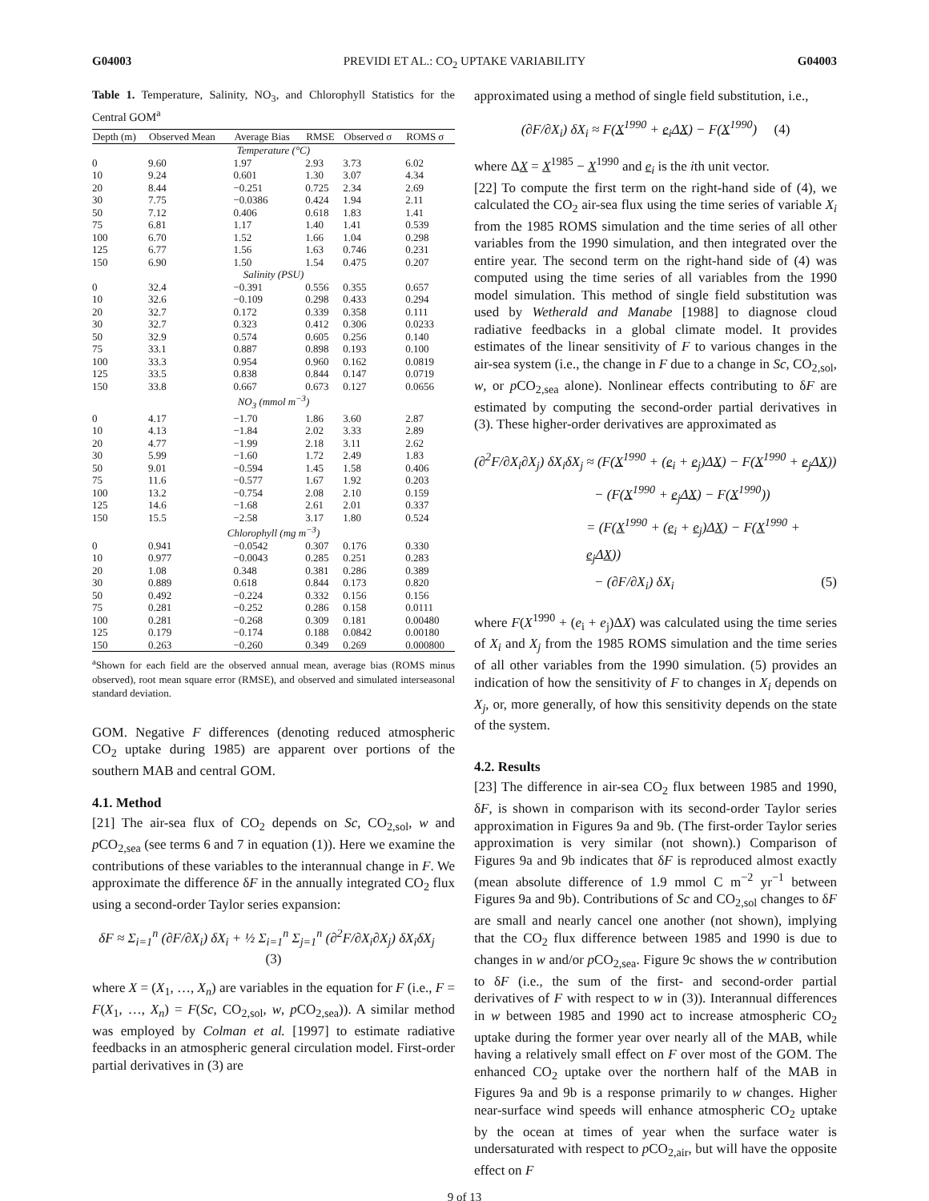G04003 PREVIDI ET AL.: CO<sub>2</sub> UPTAKE VARIABILITY G04003
Table 1. Temperature, Salinity, NO<sub>3</sub>, and Chlorophyll Statistics for the Central GOM<sup>a</sup>
| Depth (m) | Observed Mean | Average Bias | RMSE | Observed σ | ROMS σ |
| --- | --- | --- | --- | --- | --- |
| Temperature (°C) | | | | | |
| 0 | 9.60 | 1.97 | 2.93 | 3.73 | 6.02 |
| 10 | 9.24 | 0.601 | 1.30 | 3.07 | 4.34 |
| 20 | 8.44 | −0.251 | 0.725 | 2.34 | 2.69 |
| 30 | 7.75 | −0.0386 | 0.424 | 1.94 | 2.11 |
| 50 | 7.12 | 0.406 | 0.618 | 1.83 | 1.41 |
| 75 | 6.81 | 1.17 | 1.40 | 1.41 | 0.539 |
| 100 | 6.70 | 1.52 | 1.66 | 1.04 | 0.298 |
| 125 | 6.77 | 1.56 | 1.63 | 0.746 | 0.231 |
| 150 | 6.90 | 1.50 | 1.54 | 0.475 | 0.207 |
| Salinity (PSU) | | | | | |
| 0 | 32.4 | −0.391 | 0.556 | 0.355 | 0.657 |
| 10 | 32.6 | −0.109 | 0.298 | 0.433 | 0.294 |
| 20 | 32.7 | 0.172 | 0.339 | 0.358 | 0.111 |
| 30 | 32.7 | 0.323 | 0.412 | 0.306 | 0.0233 |
| 50 | 32.9 | 0.574 | 0.605 | 0.256 | 0.140 |
| 75 | 33.1 | 0.887 | 0.898 | 0.193 | 0.100 |
| 100 | 33.3 | 0.954 | 0.960 | 0.162 | 0.0819 |
| 125 | 33.5 | 0.838 | 0.844 | 0.147 | 0.0719 |
| 150 | 33.8 | 0.667 | 0.673 | 0.127 | 0.0656 |
| NO<sub>3</sub> (mmol m<sup>−3</sup>) | | | | | |
| 0 | 4.17 | −1.70 | 1.86 | 3.60 | 2.87 |
| 10 | 4.13 | −1.84 | 2.02 | 3.33 | 2.89 |
| 20 | 4.77 | −1.99 | 2.18 | 3.11 | 2.62 |
| 30 | 5.99 | −1.60 | 1.72 | 2.49 | 1.83 |
| 50 | 9.01 | −0.594 | 1.45 | 1.58 | 0.406 |
| 75 | 11.6 | −0.577 | 1.67 | 1.92 | 0.203 |
| 100 | 13.2 | −0.754 | 2.08 | 2.10 | 0.159 |
| 125 | 14.6 | −1.68 | 2.61 | 2.01 | 0.337 |
| 150 | 15.5 | −2.58 | 3.17 | 1.80 | 0.524 |
| Chlorophyll (mg m<sup>−3</sup>) | | | | | |
| 0 | 0.941 | −0.0542 | 0.307 | 0.176 | 0.330 |
| 10 | 0.977 | −0.0043 | 0.285 | 0.251 | 0.283 |
| 20 | 1.08 | 0.348 | 0.381 | 0.286 | 0.389 |
| 30 | 0.889 | 0.618 | 0.844 | 0.173 | 0.820 |
| 50 | 0.492 | −0.224 | 0.332 | 0.156 | 0.156 |
| 75 | 0.281 | −0.252 | 0.286 | 0.158 | 0.0111 |
| 100 | 0.281 | −0.268 | 0.309 | 0.181 | 0.00480 |
| 125 | 0.179 | −0.174 | 0.188 | 0.0842 | 0.00180 |
| 150 | 0.263 | −0.260 | 0.349 | 0.269 | 0.000800 |
<sup>a</sup> Shown for each field are the observed annual mean, average bias (ROMS minus observed), root mean square error (RMSE), and observed and simulated interseasonal standard deviation.
GOM. Negative F differences (denoting reduced atmospheric CO<sub>2</sub> uptake during 1985) are apparent over portions of the southern MAB and central GOM.
4.1. Method
[21] The air-sea flux of CO<sub>2</sub> depends on Sc, CO<sub>2,sol</sub>, w and p CO<sub>2,sea</sub> (see terms 6 and 7 in equation (1)). Here we examine the contributions of these variables to the interannual change in F. We approximate the difference δF in the annually integrated CO<sub>2</sub> flux using a second-order Taylor series expansion:
δF ≈ Σ<sub>i=1</sub><sup>n</sup> (∂F/∂X<sub>i</sub>) δX<sub>i</sub> + ½ Σ<sub>i=1</sub><sup>n</sup> Σ<sub>j=1</sub><sup>n</sup> (∂<sup>2</sup>F/∂X<sub>i</sub>∂X<sub>j</sub>) δX<sub>i</sub>δX<sub>j</sub> (3)
where X = (X<sub>1</sub>, …, X<sub>n</sub>) are variables in the equation for F (i.e., F = F(X<sub>1</sub>, …, X<sub>n</sub>) = F(Sc, CO<sub>2,sol</sub>, w, p CO<sub>2,sea</sub>)). A similar method was employed by Colman et al. [1997] to estimate radiative feedbacks in an atmospheric general circulation model. First-order partial derivatives in (3) are
approximated using a method of single field substitution, i.e.,
(∂F/∂X<sub>i</sub>) δX<sub>i</sub> ≈ F(X<sup>1990</sup> + e<sub>i</sub>ΔX) − F(X<sup>1990</sup>) (4)
where ΔX = X<sup>1985</sup> − X<sup>1990</sup> and e<sub>i</sub> is the ith unit vector.
[22] To compute the first term on the right-hand side of (4), we calculated the CO<sub>2</sub> air-sea flux using the time series of variable X<sub>i</sub> from the 1985 ROMS simulation and the time series of all other variables from the 1990 simulation, and then integrated over the entire year. The second term on the right-hand side of (4) was computed using the time series of all variables from the 1990 model simulation. This method of single field substitution was used by Wetherald and Manabe [1988] to diagnose cloud radiative feedbacks in a global climate model. It provides estimates of the linear sensitivity of F to various changes in the air-sea system (i.e., the change in F due to a change in Sc, CO<sub>2,sol</sub>, w, or p CO<sub>2,sea</sub> alone). Nonlinear effects contributing to δF are estimated by computing the second-order partial derivatives in (3). These higher-order derivatives are approximated as
(∂<sup>2</sup>F/∂X<sub>i</sub>∂X<sub>j</sub>) δX<sub>i</sub>δX<sub>j</sub> ≈ (F(X<sup>1990</sup> + (e<sub>i</sub> + e<sub>j</sub>)ΔX) − F(X<sup>1990</sup> + e<sub>j</sub>ΔX))
− (F(X<sup>1990</sup> + e<sub>j</sub>ΔX) − F(X<sup>1990</sup>))
= (F(X<sup>1990</sup> + (e<sub>i</sub> + e<sub>j</sub>)ΔX) − F(X<sup>1990</sup> + e<sub>j</sub>ΔX))
− (∂F/∂X<sub>i</sub>) δX<sub>i</sub> (5)
where F(X<sup>1990</sup> + (e<sub>i</sub> + e<sub>j</sub>)ΔX) was calculated using the time series of X<sub>i</sub> and X<sub>j</sub> from the 1985 ROMS simulation and the time series of all other variables from the 1990 simulation. (5) provides an indication of how the sensitivity of F to changes in X<sub>i</sub> depends on X<sub>j</sub>, or, more generally, of how this sensitivity depends on the state of the system.
4.2. Results
[23] The difference in air-sea CO<sub>2</sub> flux between 1985 and 1990, δF, is shown in comparison with its second-order Taylor series approximation in Figures 9a and 9b. (The first-order Taylor series approximation is very similar (not shown).) Comparison of Figures 9a and 9b indicates that δF is reproduced almost exactly (mean absolute difference of 1.9 mmol C m<sup>−2</sup> yr<sup>−1</sup> between Figures 9a and 9b). Contributions of Sc and CO<sub>2,sol</sub> changes to δF are small and nearly cancel one another (not shown), implying that the CO<sub>2</sub> flux difference between 1985 and 1990 is due to changes in w and/or p CO<sub>2,sea</sub>. Figure 9c shows the w contribution to δF (i.e., the sum of the first- and second-order partial derivatives of F with respect to w in (3)). Interannual differences in w between 1985 and 1990 act to increase atmospheric CO<sub>2</sub> uptake during the former year over nearly all of the MAB, while having a relatively small effect on F over most of the GOM. The enhanced CO<sub>2</sub> uptake over the northern half of the MAB in Figures 9a and 9b is a response primarily to w changes. Higher near-surface wind speeds will enhance atmospheric CO<sub>2</sub> uptake by the ocean at times of year when the surface water is undersaturated with respect to p CO<sub>2,air</sub>, but will have the opposite effect on F
9 of 13